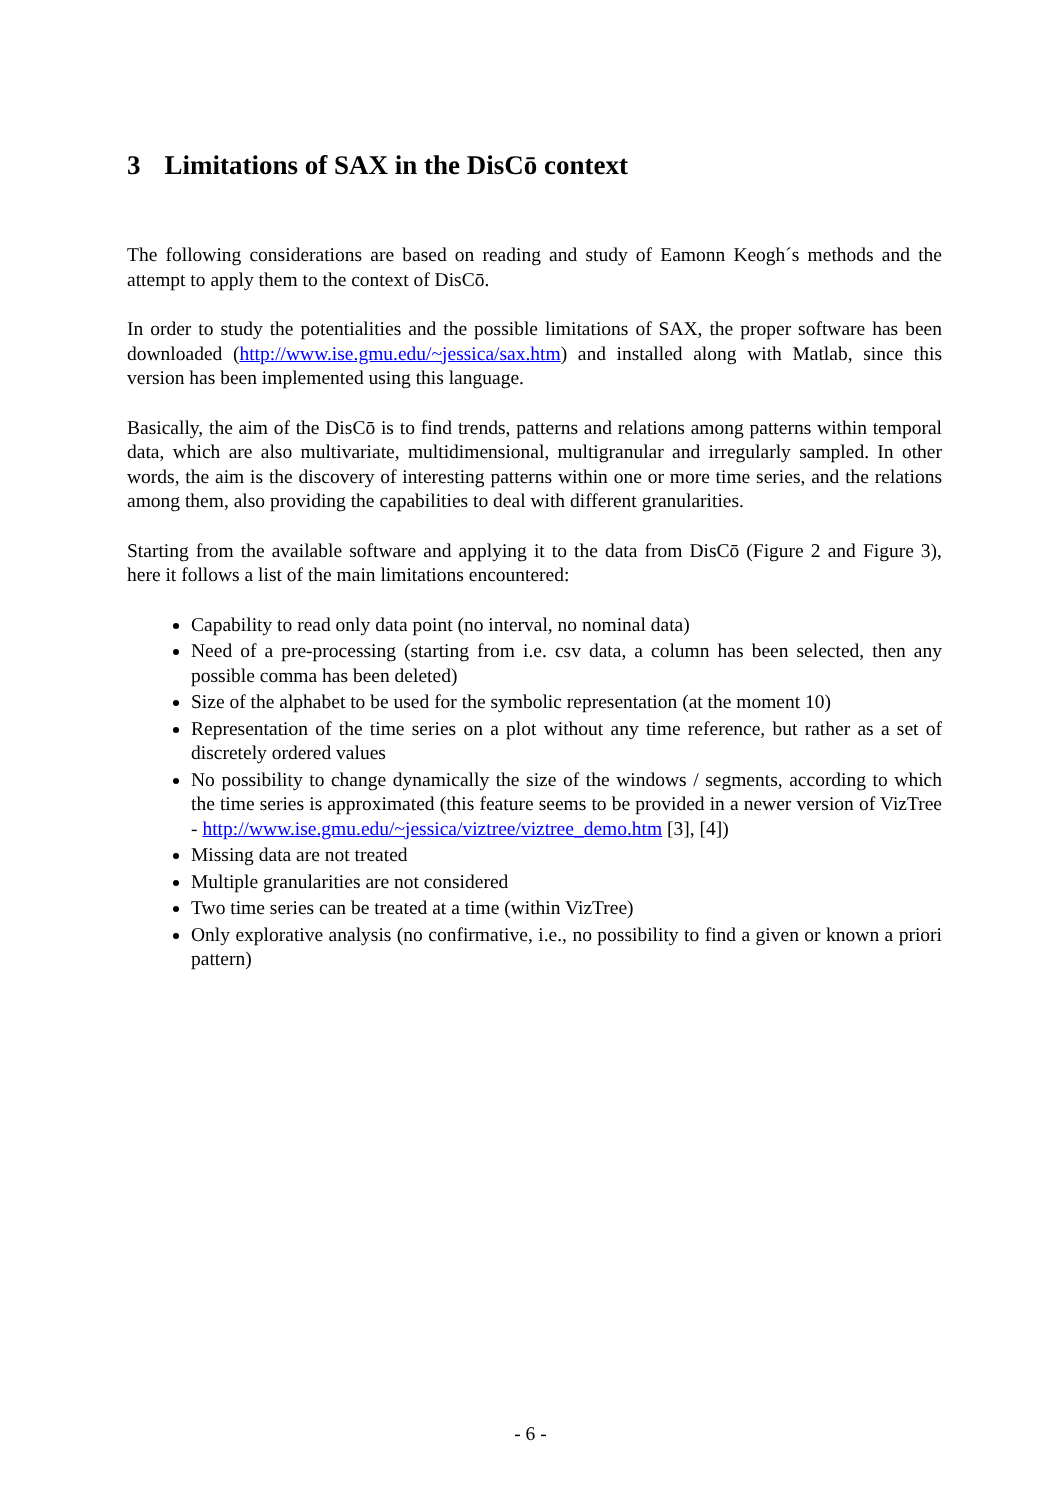3 Limitations of SAX in the DisCō context
The following considerations are based on reading and study of Eamonn Keogh´s methods and the attempt to apply them to the context of DisCō.
In order to study the potentialities and the possible limitations of SAX, the proper software has been downloaded (http://www.ise.gmu.edu/~jessica/sax.htm) and installed along with Matlab, since this version has been implemented using this language.
Basically, the aim of the DisCō is to find trends, patterns and relations among patterns within temporal data, which are also multivariate, multidimensional, multigranular and irregularly sampled. In other words, the aim is the discovery of interesting patterns within one or more time series, and the relations among them, also providing the capabilities to deal with different granularities.
Starting from the available software and applying it to the data from DisCō (Figure 2 and Figure 3), here it follows a list of the main limitations encountered:
Capability to read only data point (no interval, no nominal data)
Need of a pre-processing (starting from i.e. csv data, a column has been selected, then any possible comma has been deleted)
Size of the alphabet to be used for the symbolic representation (at the moment 10)
Representation of the time series on a plot without any time reference, but rather as a set of discretely ordered values
No possibility to change dynamically the size of the windows / segments, according to which the time series is approximated (this feature seems to be provided in a newer version of VizTree - http://www.ise.gmu.edu/~jessica/viztree/viztree_demo.htm [3], [4])
Missing data are not treated
Multiple granularities are not considered
Two time series can be treated at a time (within VizTree)
Only explorative analysis (no confirmative, i.e., no possibility to find a given or known a priori pattern)
- 6 -